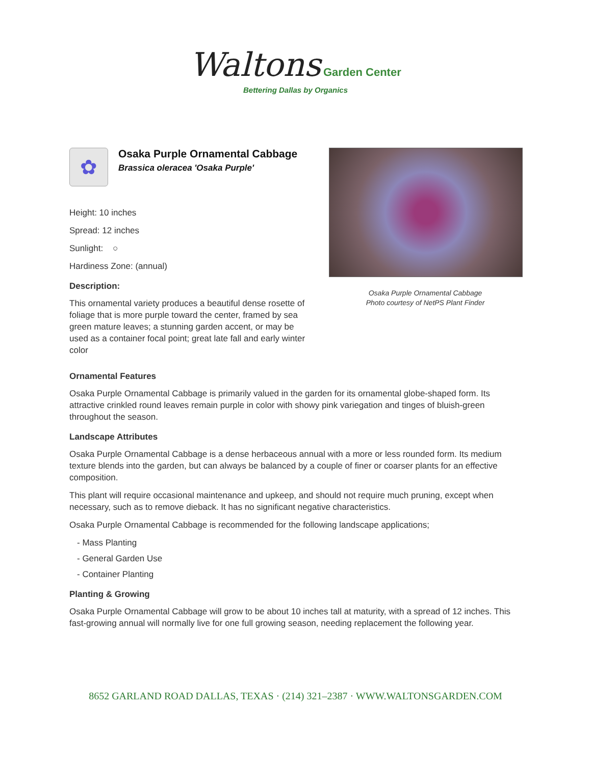Waltons Garden Center
Bettering Dallas by Organics
✿
Osaka Purple Ornamental Cabbage
Brassica oleracea 'Osaka Purple'
Height: 10 inches
Spread: 12 inches
Sunlight: ○
Hardiness Zone: (annual)
Description:
This ornamental variety produces a beautiful dense rosette of foliage that is more purple toward the center, framed by sea green mature leaves; a stunning garden accent, or may be used as a container focal point; great late fall and early winter color
Osaka Purple Ornamental Cabbage
Photo courtesy of NetPS Plant Finder
Ornamental Features
Osaka Purple Ornamental Cabbage is primarily valued in the garden for its ornamental globe-shaped form. Its attractive crinkled round leaves remain purple in color with showy pink variegation and tinges of bluish-green throughout the season.
Landscape Attributes
Osaka Purple Ornamental Cabbage is a dense herbaceous annual with a more or less rounded form. Its medium texture blends into the garden, but can always be balanced by a couple of finer or coarser plants for an effective composition.
This plant will require occasional maintenance and upkeep, and should not require much pruning, except when necessary, such as to remove dieback. It has no significant negative characteristics.
Osaka Purple Ornamental Cabbage is recommended for the following landscape applications;
- Mass Planting
- General Garden Use
- Container Planting
Planting & Growing
Osaka Purple Ornamental Cabbage will grow to be about 10 inches tall at maturity, with a spread of 12 inches. This fast-growing annual will normally live for one full growing season, needing replacement the following year.
8652 GARLAND ROAD DALLAS, TEXAS · (214) 321–2387 · WWW.WALTONSGARDEN.COM